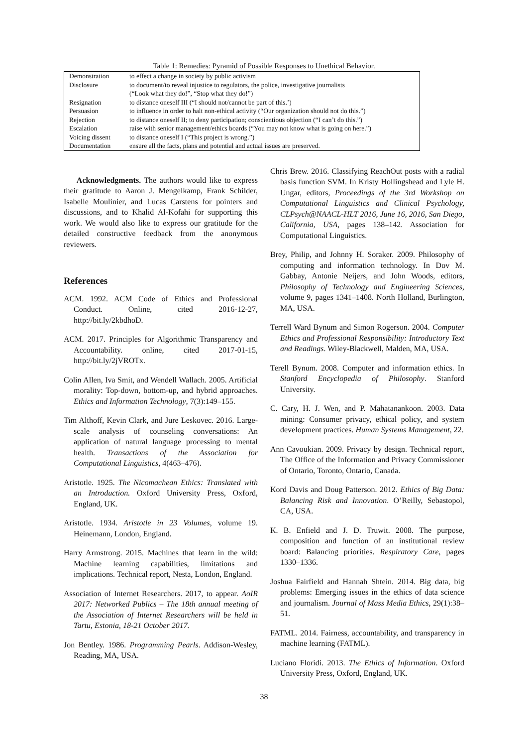Table 1: Remedies: Pyramid of Possible Responses to Unethical Behavior.
| Demonstration | to effect a change in society by public activism |
| Disclosure | to document/to reveal injustice to regulators, the police, investigative journalists (“Look what they do!”, “Stop what they do!”) |
| Resignation | to distance oneself III (“I should not/cannot be part of this.’) |
| Persuasion | to influence in order to halt non-ethical activity (“Our organization should not do this.”) |
| Rejection | to distance oneself II; to deny participation; conscientious objection (“I can’t do this.”) |
| Escalation | raise with senior management/ethics boards (“You may not know what is going on here.”) |
| Voicing dissent | to distance oneself I (“This project is wrong.”) |
| Documentation | ensure all the facts, plans and potential and actual issues are preserved. |
Acknowledgments. The authors would like to express their gratitude to Aaron J. Mengelkamp, Frank Schilder, Isabelle Moulinier, and Lucas Carstens for pointers and discussions, and to Khalid Al-Kofahi for supporting this work. We would also like to express our gratitude for the detailed constructive feedback from the anonymous reviewers.
References
ACM. 1992. ACM Code of Ethics and Professional Conduct. Online, cited 2016-12-27, http://bit.ly/2kbdhoD.
ACM. 2017. Principles for Algorithmic Transparency and Accountability. online, cited 2017-01-15, http://bit.ly/2jVROTx.
Colin Allen, Iva Smit, and Wendell Wallach. 2005. Artificial morality: Top-down, bottom-up, and hybrid approaches. Ethics and Information Technology, 7(3):149–155.
Tim Althoff, Kevin Clark, and Jure Leskovec. 2016. Large-scale analysis of counseling conversations: An application of natural language processing to mental health. Transactions of the Association for Computational Linguistics, 4(463–476).
Aristotle. 1925. The Nicomachean Ethics: Translated with an Introduction. Oxford University Press, Oxford, England, UK.
Aristotle. 1934. Aristotle in 23 Volumes, volume 19. Heinemann, London, England.
Harry Armstrong. 2015. Machines that learn in the wild: Machine learning capabilities, limitations and implications. Technical report, Nesta, London, England.
Association of Internet Researchers. 2017, to appear. AoIR 2017: Networked Publics – The 18th annual meeting of the Association of Internet Researchers will be held in Tartu, Estonia, 18-21 October 2017.
Jon Bentley. 1986. Programming Pearls. Addison-Wesley, Reading, MA, USA.
Chris Brew. 2016. Classifying ReachOut posts with a radial basis function SVM. In Kristy Hollingshead and Lyle H. Ungar, editors, Proceedings of the 3rd Workshop on Computational Linguistics and Clinical Psychology, CLPsych@NAACL-HLT 2016, June 16, 2016, San Diego, California, USA, pages 138–142. Association for Computational Linguistics.
Brey, Philip, and Johnny H. Soraker. 2009. Philosophy of computing and information technology. In Dov M. Gabbay, Antonie Neijers, and John Woods, editors, Philosophy of Technology and Engineering Sciences, volume 9, pages 1341–1408. North Holland, Burlington, MA, USA.
Terrell Ward Bynum and Simon Rogerson. 2004. Computer Ethics and Professional Responsibility: Introductory Text and Readings. Wiley-Blackwell, Malden, MA, USA.
Terell Bynum. 2008. Computer and information ethics. In Stanford Encyclopedia of Philosophy. Stanford University.
C. Cary, H. J. Wen, and P. Mahatanankoon. 2003. Data mining: Consumer privacy, ethical policy, and system development practices. Human Systems Management, 22.
Ann Cavoukian. 2009. Privacy by design. Technical report, The Office of the Information and Privacy Commissioner of Ontario, Toronto, Ontario, Canada.
Kord Davis and Doug Patterson. 2012. Ethics of Big Data: Balancing Risk and Innovation. O’Reilly, Sebastopol, CA, USA.
K. B. Enfield and J. D. Truwit. 2008. The purpose, composition and function of an institutional review board: Balancing priorities. Respiratory Care, pages 1330–1336.
Joshua Fairfield and Hannah Shtein. 2014. Big data, big problems: Emerging issues in the ethics of data science and journalism. Journal of Mass Media Ethics, 29(1):38–51.
FATML. 2014. Fairness, accountability, and transparency in machine learning (FATML).
Luciano Floridi. 2013. The Ethics of Information. Oxford University Press, Oxford, England, UK.
38